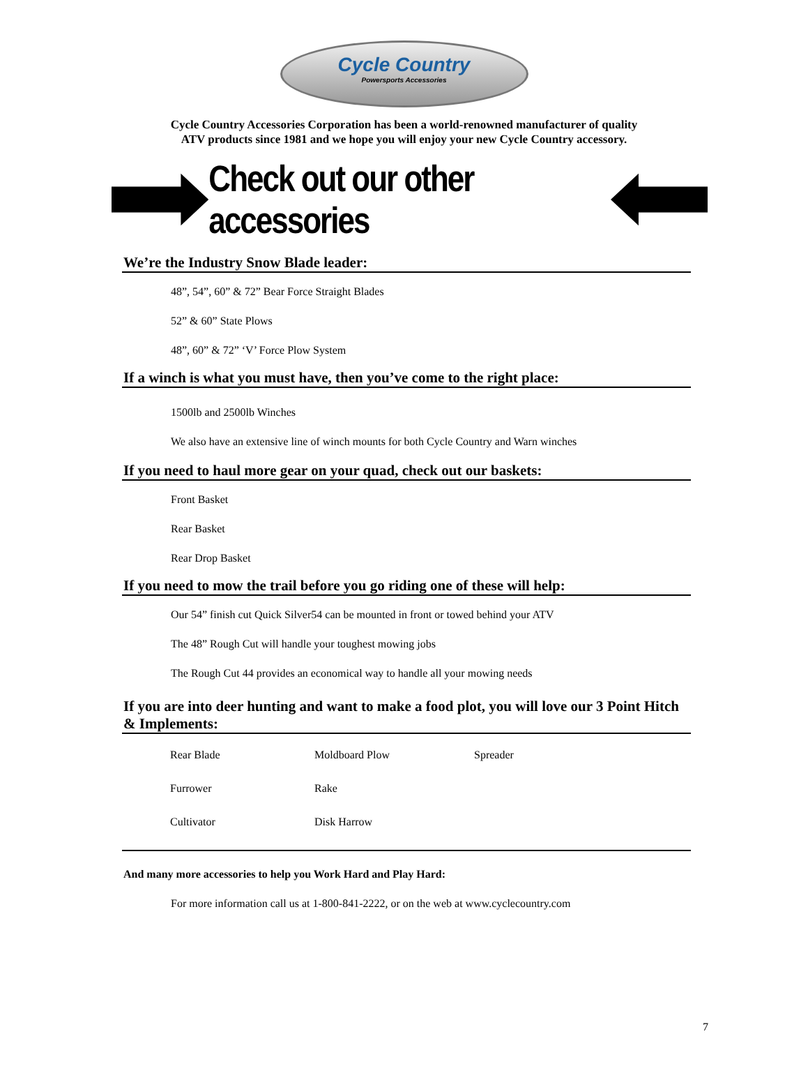Cycle Country
Powersports Accessories
Cycle Country Accessories Corporation has been a world-renowned manufacturer of quality
ATV products since 1981 and we hope you will enjoy your new Cycle Country accessory.
Check out our other accessories
We’re the Industry Snow Blade leader:
48”, 54”, 60” & 72” Bear Force Straight Blades
52” & 60” State Plows
48”, 60” & 72” ‘V’ Force Plow System
If a winch is what you must have, then you’ve come to the right place:
1500lb and 2500lb Winches
We also have an extensive line of winch mounts for both Cycle Country and Warn winches
If you need to haul more gear on your quad, check out our baskets:
Front Basket
Rear Basket
Rear Drop Basket
If you need to mow the trail before you go riding one of these will help:
Our 54” finish cut Quick Silver54 can be mounted in front or towed behind your ATV
The 48” Rough Cut will handle your toughest mowing jobs
The Rough Cut 44 provides an economical way to handle all your mowing needs
If you are into deer hunting and want to make a food plot, you will love our 3 Point Hitch & Implements:
| Rear Blade | Moldboard Plow | Spreader |
| Furrower | Rake | |
| Cultivator | Disk Harrow | |
And many more accessories to help you Work Hard and Play Hard:
For more information call us at 1-800-841-2222, or on the web at www.cyclecountry.com
7